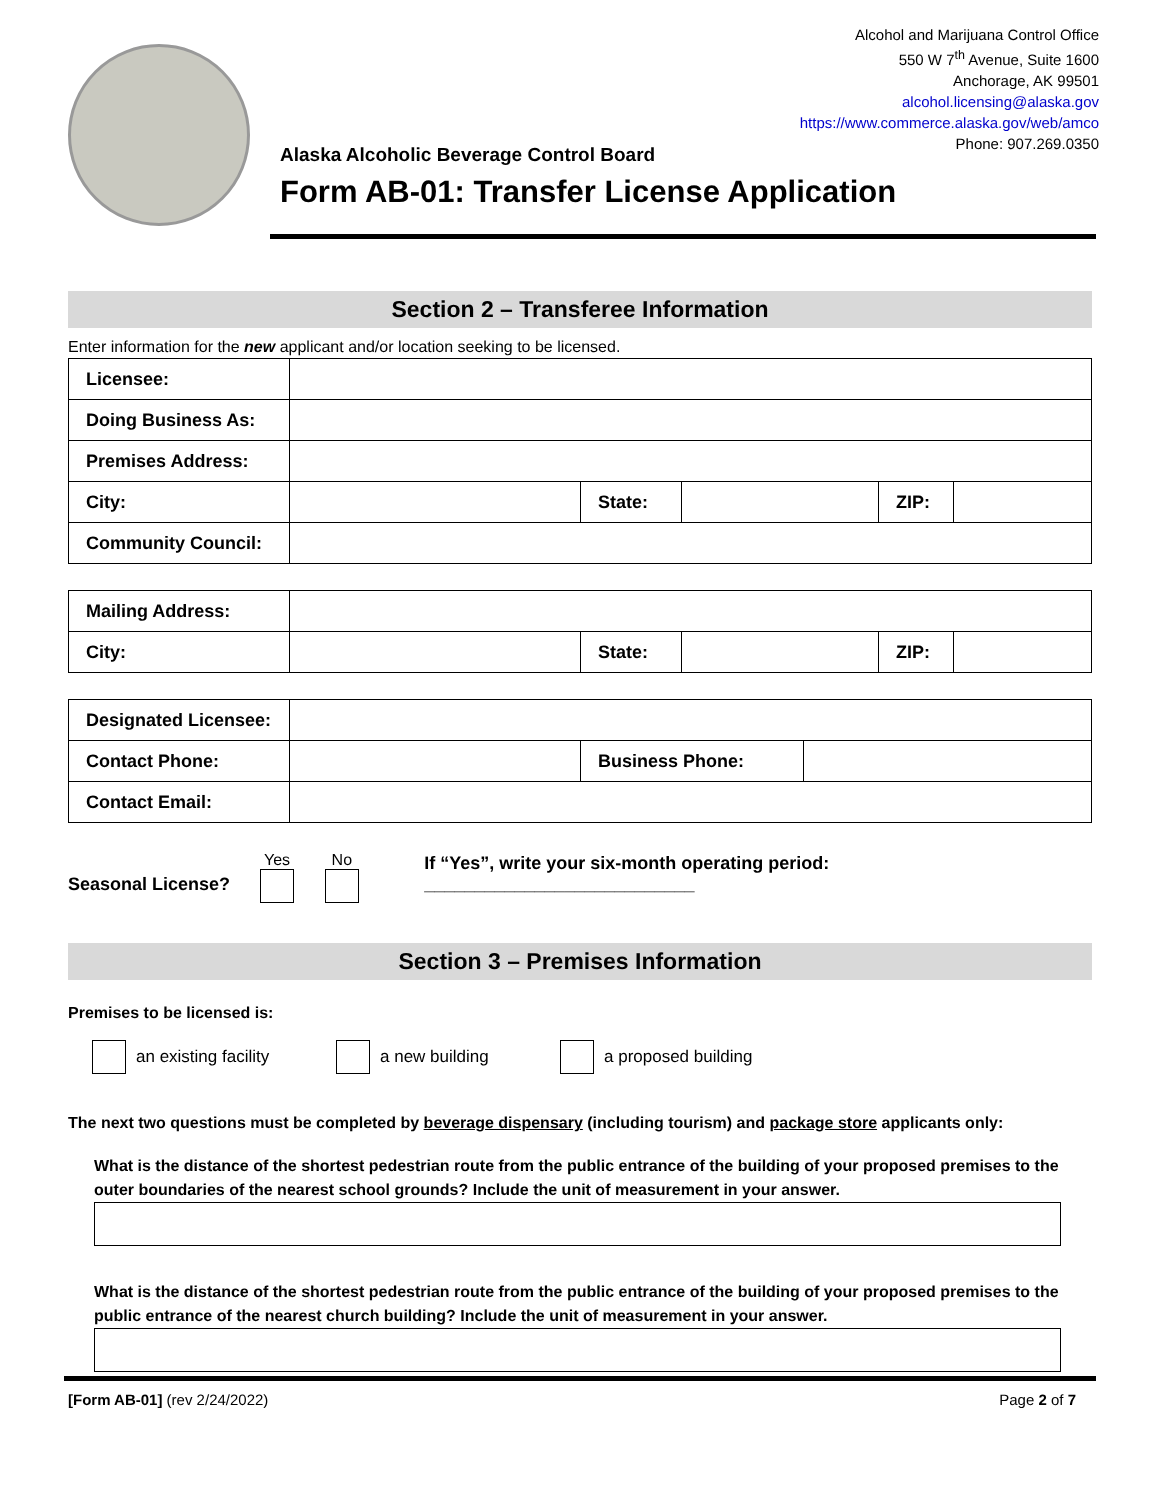Alcohol and Marijuana Control Office
550 W 7<sup>th</sup> Avenue, Suite 1600
Anchorage, AK 99501
alcohol.licensing@alaska.gov
https://www.commerce.alaska.gov/web/amco
Phone: 907.269.0350
Alaska Alcoholic Beverage Control Board
Form AB-01: Transfer License Application
Section 2 – Transferee Information
Enter information for the new applicant and/or location seeking to be licensed.
| Licensee: | | | | | |
| Doing Business As: | | | | | |
| Premises Address: | | | | | |
| City: | | State: | | ZIP: | |
| Community Council: | | | | | |
| Mailing Address: | | | | | |
| City: | | State: | | ZIP: | |
| Designated Licensee: | | | |
| Contact Phone: | | Business Phone: | |
| Contact Email: | | | |
Seasonal License? Yes
No
If “Yes”, write your six-month operating period: ___________________________
Section 3 – Premises Information
Premises to be licensed is:
an existing facility a new building a proposed building
The next two questions must be completed by beverage dispensary (including tourism) and package store applicants only:
What is the distance of the shortest pedestrian route from the public entrance of the building of your proposed premises to the outer boundaries of the nearest school grounds? Include the unit of measurement in your answer.
What is the distance of the shortest pedestrian route from the public entrance of the building of your proposed premises to the public entrance of the nearest church building? Include the unit of measurement in your answer.
[Form AB-01] (rev 2/24/2022) Page 2 of 7